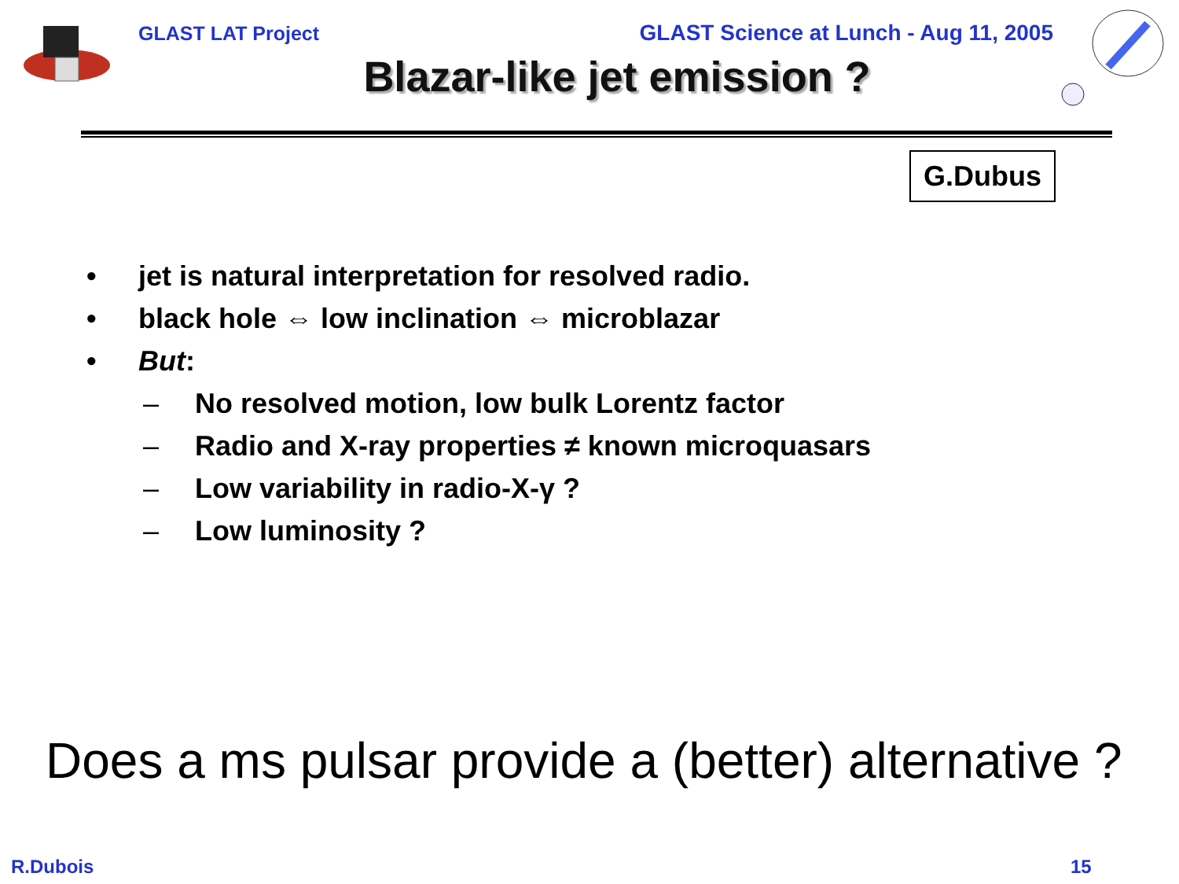GLAST LAT Project GLAST Science at Lunch - Aug 11, 2005
Blazar-like jet emission ?
G.Dubus
• jet is natural interpretation for resolved radio.
• black hole ⇔ low inclination ⇔ microblazar
• But:
– No resolved motion, low bulk Lorentz factor
– Radio and X-ray properties ≠ known microquasars
– Low variability in radio-X-γ ?
– Low luminosity ?
Does a ms pulsar provide a (better) alternative ?
R.Dubois 15